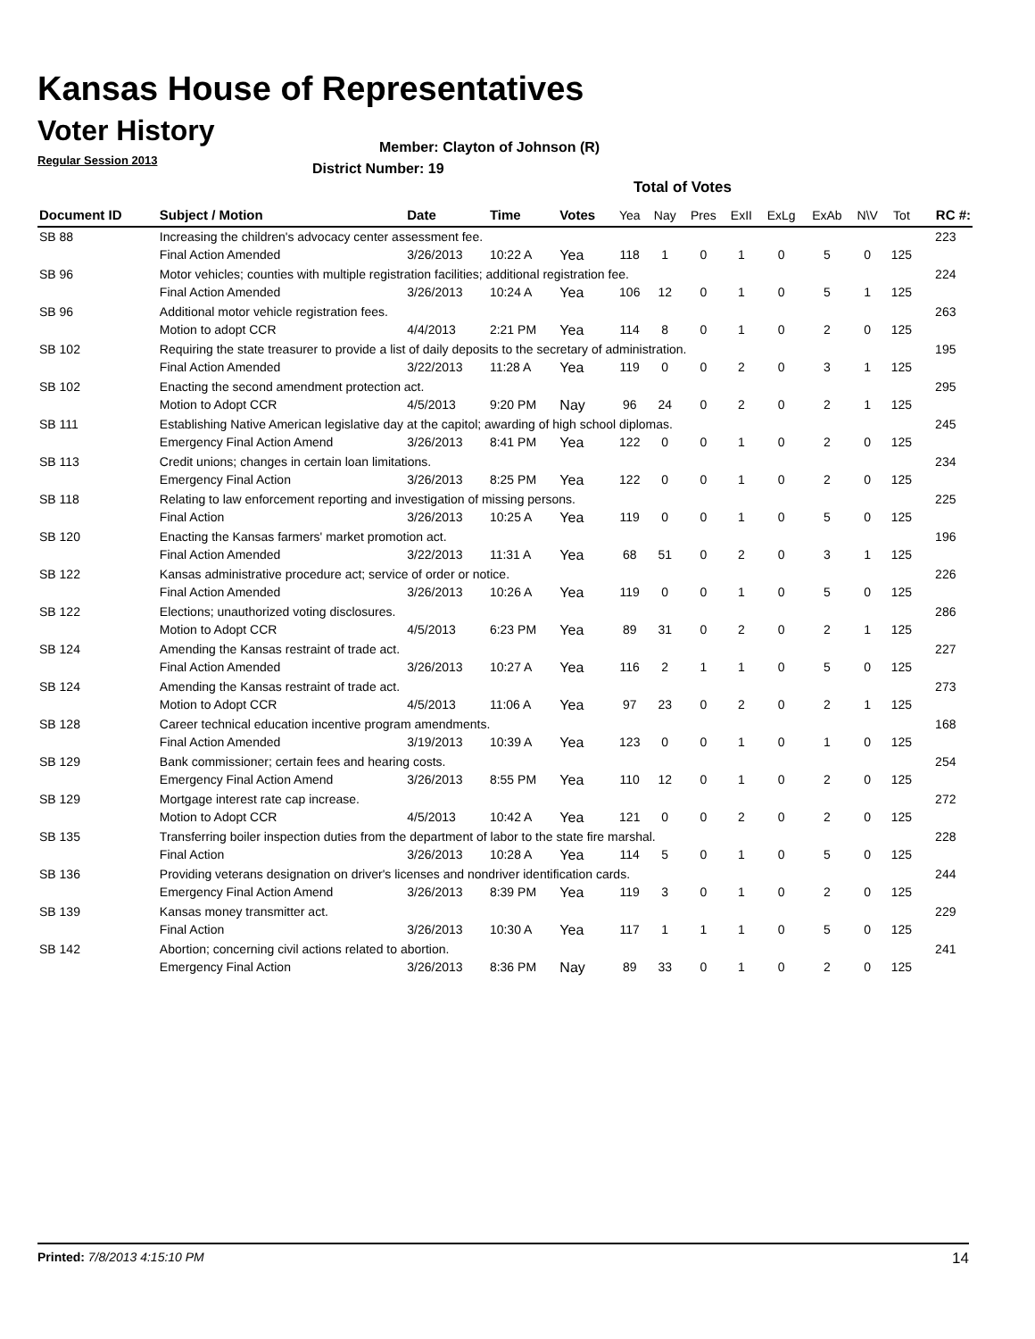Kansas House of Representatives
Voter History
Regular Session 2013
Member: Clayton of Johnson (R)
District Number: 19
Total of Votes
| Document ID | Subject / Motion | Date | Time | Votes | Yea | Nay | Pres | ExII | ExLg | ExAb | N\V | Tot | RC #: |
| --- | --- | --- | --- | --- | --- | --- | --- | --- | --- | --- | --- | --- | --- |
| SB 88 | Increasing the children's advocacy center assessment fee. | | | | | | | | | | | | 223 |
| | Final Action Amended | 3/26/2013 | 10:22 A | Yea | 118 | 1 | 0 | 1 | 0 | 5 | 0 | 125 | |
| SB 96 | Motor vehicles; counties with multiple registration facilities; additional registration fee. | | | | | | | | | | | | 224 |
| | Final Action Amended | 3/26/2013 | 10:24 A | Yea | 106 | 12 | 0 | 1 | 0 | 5 | 1 | 125 | |
| SB 96 | Additional motor vehicle registration fees. | | | | | | | | | | | | 263 |
| | Motion to adopt CCR | 4/4/2013 | 2:21 PM | Yea | 114 | 8 | 0 | 1 | 0 | 2 | 0 | 125 | |
| SB 102 | Requiring the state treasurer to provide a list of daily deposits to the secretary of administration. | | | | | | | | | | | | 195 |
| | Final Action Amended | 3/22/2013 | 11:28 A | Yea | 119 | 0 | 0 | 2 | 0 | 3 | 1 | 125 | |
| SB 102 | Enacting the second amendment protection act. | | | | | | | | | | | | 295 |
| | Motion to Adopt CCR | 4/5/2013 | 9:20 PM | Nay | 96 | 24 | 0 | 2 | 0 | 2 | 1 | 125 | |
| SB 111 | Establishing Native American legislative day at the capitol; awarding of high school diplomas. | | | | | | | | | | | | 245 |
| | Emergency Final Action Amend | 3/26/2013 | 8:41 PM | Yea | 122 | 0 | 0 | 1 | 0 | 2 | 0 | 125 | |
| SB 113 | Credit unions; changes in certain loan limitations. | | | | | | | | | | | | 234 |
| | Emergency Final Action | 3/26/2013 | 8:25 PM | Yea | 122 | 0 | 0 | 1 | 0 | 2 | 0 | 125 | |
| SB 118 | Relating to law enforcement reporting and investigation of missing persons. | | | | | | | | | | | | 225 |
| | Final Action | 3/26/2013 | 10:25 A | Yea | 119 | 0 | 0 | 1 | 0 | 5 | 0 | 125 | |
| SB 120 | Enacting the Kansas farmers' market promotion act. | | | | | | | | | | | | 196 |
| | Final Action Amended | 3/22/2013 | 11:31 A | Yea | 68 | 51 | 0 | 2 | 0 | 3 | 1 | 125 | |
| SB 122 | Kansas administrative procedure act; service of order or notice. | | | | | | | | | | | | 226 |
| | Final Action Amended | 3/26/2013 | 10:26 A | Yea | 119 | 0 | 0 | 1 | 0 | 5 | 0 | 125 | |
| SB 122 | Elections; unauthorized voting disclosures. | | | | | | | | | | | | 286 |
| | Motion to Adopt CCR | 4/5/2013 | 6:23 PM | Yea | 89 | 31 | 0 | 2 | 0 | 2 | 1 | 125 | |
| SB 124 | Amending the Kansas restraint of trade act. | | | | | | | | | | | | 227 |
| | Final Action Amended | 3/26/2013 | 10:27 A | Yea | 116 | 2 | 1 | 1 | 0 | 5 | 0 | 125 | |
| SB 124 | Amending the Kansas restraint of trade act. | | | | | | | | | | | | 273 |
| | Motion to Adopt CCR | 4/5/2013 | 11:06 A | Yea | 97 | 23 | 0 | 2 | 0 | 2 | 1 | 125 | |
| SB 128 | Career technical education incentive program amendments. | | | | | | | | | | | | 168 |
| | Final Action Amended | 3/19/2013 | 10:39 A | Yea | 123 | 0 | 0 | 1 | 0 | 1 | 0 | 125 | |
| SB 129 | Bank commissioner; certain fees and hearing costs. | | | | | | | | | | | | 254 |
| | Emergency Final Action Amend | 3/26/2013 | 8:55 PM | Yea | 110 | 12 | 0 | 1 | 0 | 2 | 0 | 125 | |
| SB 129 | Mortgage interest rate cap increase. | | | | | | | | | | | | 272 |
| | Motion to Adopt CCR | 4/5/2013 | 10:42 A | Yea | 121 | 0 | 0 | 2 | 0 | 2 | 0 | 125 | |
| SB 135 | Transferring boiler inspection duties from the department of labor to the state fire marshal. | | | | | | | | | | | | 228 |
| | Final Action | 3/26/2013 | 10:28 A | Yea | 114 | 5 | 0 | 1 | 0 | 5 | 0 | 125 | |
| SB 136 | Providing veterans designation on driver's licenses and nondriver identification cards. | | | | | | | | | | | | 244 |
| | Emergency Final Action Amend | 3/26/2013 | 8:39 PM | Yea | 119 | 3 | 0 | 1 | 0 | 2 | 0 | 125 | |
| SB 139 | Kansas money transmitter act. | | | | | | | | | | | | 229 |
| | Final Action | 3/26/2013 | 10:30 A | Yea | 117 | 1 | 1 | 1 | 0 | 5 | 0 | 125 | |
| SB 142 | Abortion; concerning civil actions related to abortion. | | | | | | | | | | | | 241 |
| | Emergency Final Action | 3/26/2013 | 8:36 PM | Nay | 89 | 33 | 0 | 1 | 0 | 2 | 0 | 125 | |
Printed: 7/8/2013 4:15:10 PM 14